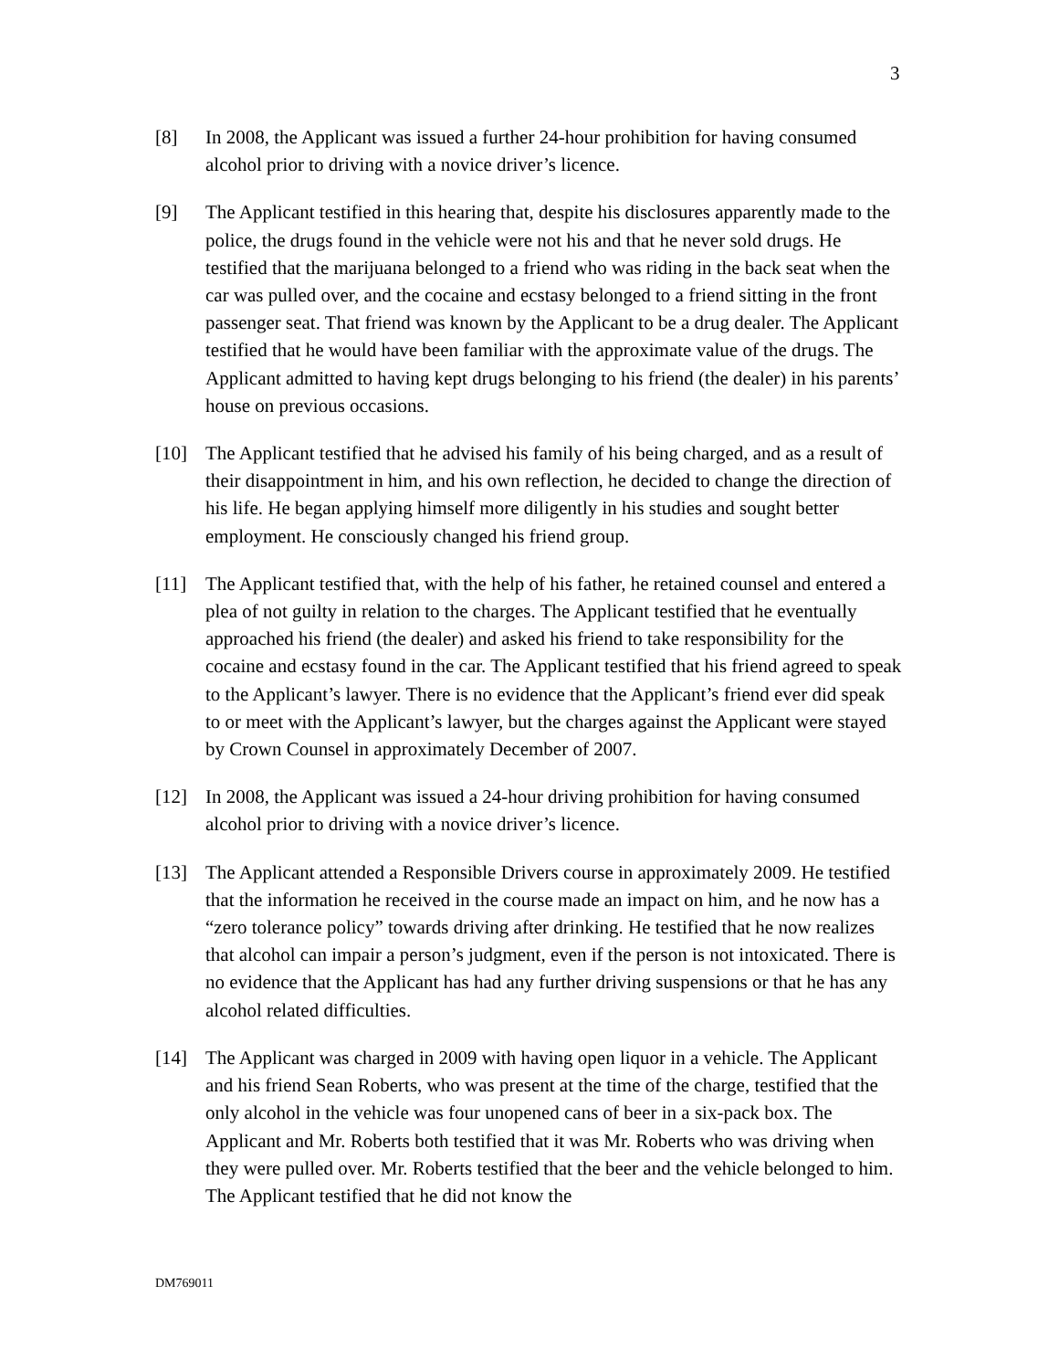3
[8] In 2008, the Applicant was issued a further 24-hour prohibition for having consumed alcohol prior to driving with a novice driver’s licence.
[9] The Applicant testified in this hearing that, despite his disclosures apparently made to the police, the drugs found in the vehicle were not his and that he never sold drugs. He testified that the marijuana belonged to a friend who was riding in the back seat when the car was pulled over, and the cocaine and ecstasy belonged to a friend sitting in the front passenger seat. That friend was known by the Applicant to be a drug dealer. The Applicant testified that he would have been familiar with the approximate value of the drugs. The Applicant admitted to having kept drugs belonging to his friend (the dealer) in his parents’ house on previous occasions.
[10] The Applicant testified that he advised his family of his being charged, and as a result of their disappointment in him, and his own reflection, he decided to change the direction of his life. He began applying himself more diligently in his studies and sought better employment. He consciously changed his friend group.
[11] The Applicant testified that, with the help of his father, he retained counsel and entered a plea of not guilty in relation to the charges. The Applicant testified that he eventually approached his friend (the dealer) and asked his friend to take responsibility for the cocaine and ecstasy found in the car. The Applicant testified that his friend agreed to speak to the Applicant’s lawyer. There is no evidence that the Applicant’s friend ever did speak to or meet with the Applicant’s lawyer, but the charges against the Applicant were stayed by Crown Counsel in approximately December of 2007.
[12] In 2008, the Applicant was issued a 24-hour driving prohibition for having consumed alcohol prior to driving with a novice driver’s licence.
[13] The Applicant attended a Responsible Drivers course in approximately 2009. He testified that the information he received in the course made an impact on him, and he now has a “zero tolerance policy” towards driving after drinking. He testified that he now realizes that alcohol can impair a person’s judgment, even if the person is not intoxicated. There is no evidence that the Applicant has had any further driving suspensions or that he has any alcohol related difficulties.
[14] The Applicant was charged in 2009 with having open liquor in a vehicle. The Applicant and his friend Sean Roberts, who was present at the time of the charge, testified that the only alcohol in the vehicle was four unopened cans of beer in a six-pack box. The Applicant and Mr. Roberts both testified that it was Mr. Roberts who was driving when they were pulled over. Mr. Roberts testified that the beer and the vehicle belonged to him. The Applicant testified that he did not know the
DM769011